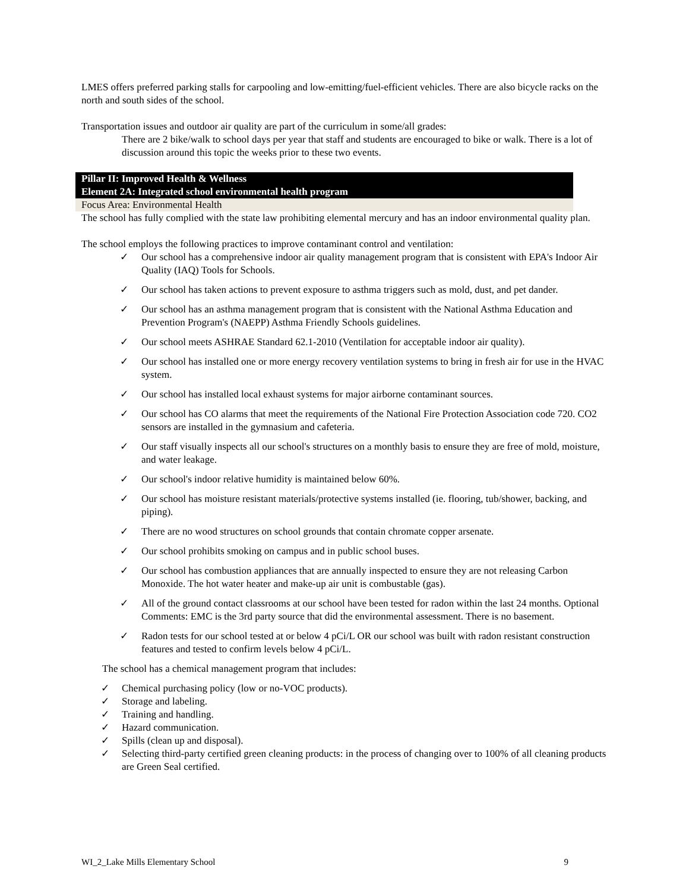LMES offers preferred parking stalls for carpooling and low-emitting/fuel-efficient vehicles. There are also bicycle racks on the north and south sides of the school.
Transportation issues and outdoor air quality are part of the curriculum in some/all grades:
There are 2 bike/walk to school days per year that staff and students are encouraged to bike or walk. There is a lot of discussion around this topic the weeks prior to these two events.
Pillar II: Improved Health & Wellness
Element 2A: Integrated school environmental health program
Focus Area: Environmental Health
The school has fully complied with the state law prohibiting elemental mercury and has an indoor environmental quality plan.
The school employs the following practices to improve contaminant control and ventilation:
✓ Our school has a comprehensive indoor air quality management program that is consistent with EPA's Indoor Air Quality (IAQ) Tools for Schools.
✓ Our school has taken actions to prevent exposure to asthma triggers such as mold, dust, and pet dander.
✓ Our school has an asthma management program that is consistent with the National Asthma Education and Prevention Program's (NAEPP) Asthma Friendly Schools guidelines.
✓ Our school meets ASHRAE Standard 62.1-2010 (Ventilation for acceptable indoor air quality).
✓ Our school has installed one or more energy recovery ventilation systems to bring in fresh air for use in the HVAC system.
✓ Our school has installed local exhaust systems for major airborne contaminant sources.
✓ Our school has CO alarms that meet the requirements of the National Fire Protection Association code 720. CO2 sensors are installed in the gymnasium and cafeteria.
✓ Our staff visually inspects all our school's structures on a monthly basis to ensure they are free of mold, moisture, and water leakage.
✓ Our school's indoor relative humidity is maintained below 60%.
✓ Our school has moisture resistant materials/protective systems installed (ie. flooring, tub/shower, backing, and piping).
✓ There are no wood structures on school grounds that contain chromate copper arsenate.
✓ Our school prohibits smoking on campus and in public school buses.
✓ Our school has combustion appliances that are annually inspected to ensure they are not releasing Carbon Monoxide. The hot water heater and make-up air unit is combustable (gas).
✓ All of the ground contact classrooms at our school have been tested for radon within the last 24 months. Optional Comments: EMC is the 3rd party source that did the environmental assessment. There is no basement.
✓ Radon tests for our school tested at or below 4 pCi/L OR our school was built with radon resistant construction features and tested to confirm levels below 4 pCi/L.
The school has a chemical management program that includes:
✓ Chemical purchasing policy (low or no-VOC products).
✓ Storage and labeling.
✓ Training and handling.
✓ Hazard communication.
✓ Spills (clean up and disposal).
✓ Selecting third-party certified green cleaning products: in the process of changing over to 100% of all cleaning products are Green Seal certified.
WI_2_Lake Mills Elementary School 9